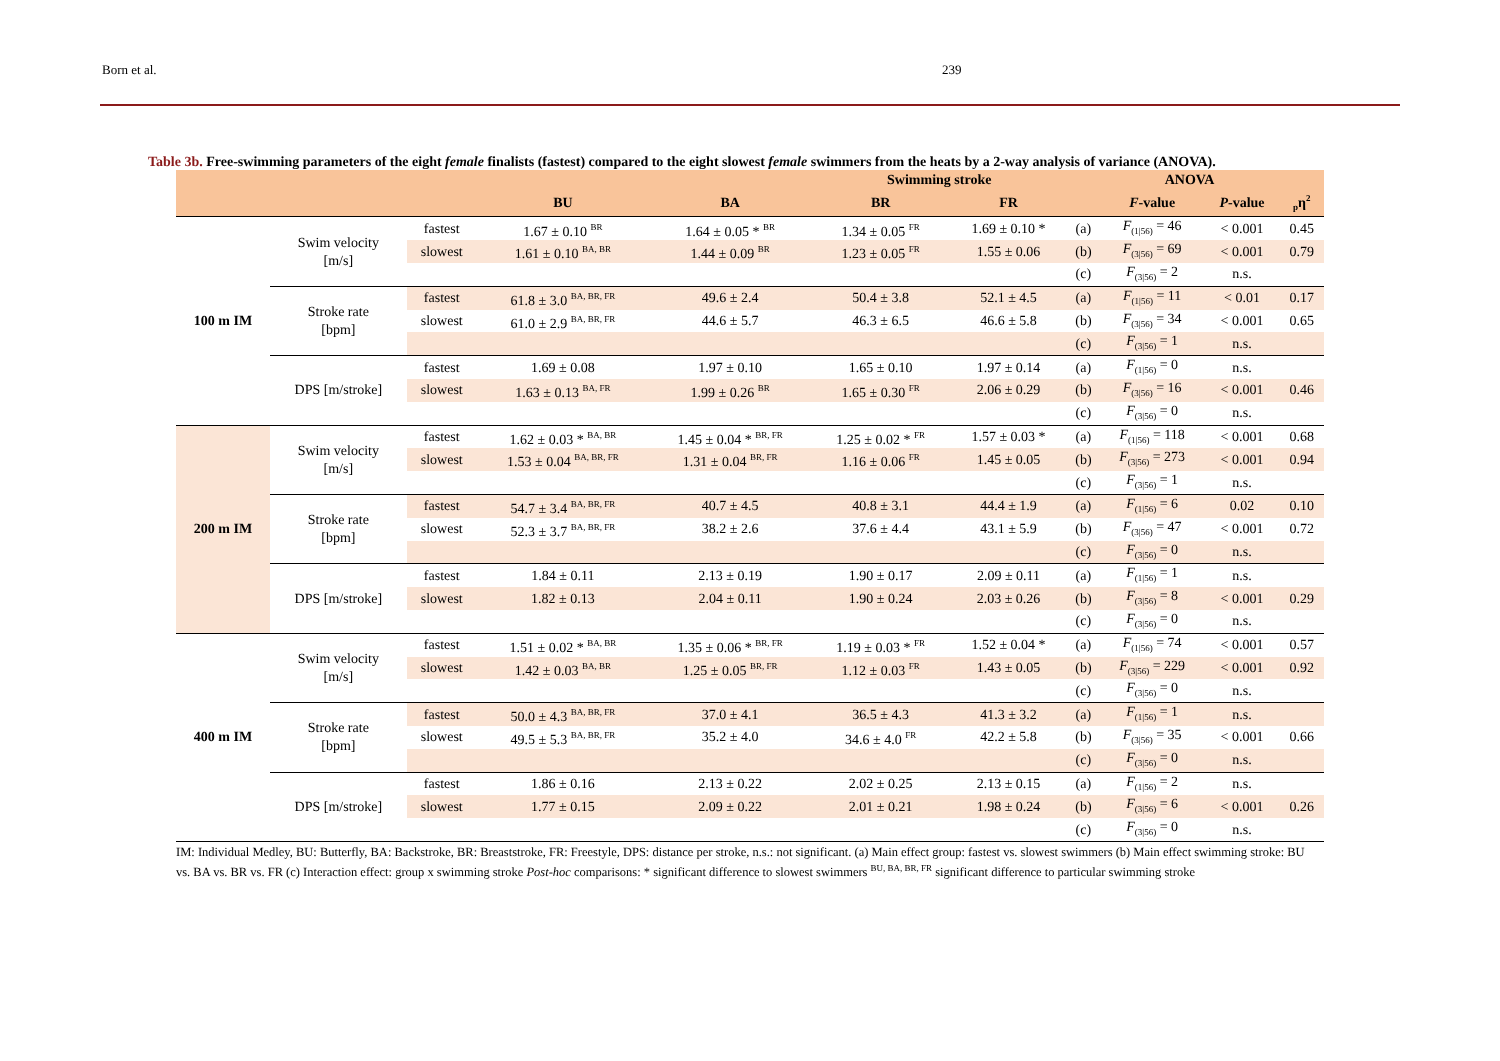Born et al. 239
Table 3b. Free-swimming parameters of the eight female finalists (fastest) compared to the eight slowest female swimmers from the heats by a 2-way analysis of variance (ANOVA).
| | | | | | Swimming stroke | | | ANOVA | | |
| --- | --- | --- | --- | --- | --- | --- | --- | --- | --- | --- |
| | | | BU | BA | BR | FR | | F -value | P -value | <sub>p</sub>η<sup>2</sup> |
| 100 m IM | Swim velocity [m/s] | fastest | 1.67 ± 0.10 <sup>BR</sup> | 1.64 ± 0.05 * <sup>BR</sup> | 1.34 ± 0.05 <sup>FR</sup> | 1.69 ± 0.10 * | (a) | F<sub>(1/56)</sub> = 46 | < 0.001 | 0.45 |
| | | slowest | 1.61 ± 0.10 <sup>BA, BR</sup> | 1.44 ± 0.09 <sup>BR</sup> | 1.23 ± 0.05 <sup>FR</sup> | 1.55 ± 0.06 | (b) | F<sub>(3/56)</sub> = 69 | < 0.001 | 0.79 |
| | | | | | | | (c) | F<sub>(3/56)</sub> = 2 | n.s. | |
| | Stroke rate [bpm] | fastest | 61.8 ± 3.0 <sup>BA, BR, FR</sup> | 49.6 ± 2.4 | 50.4 ± 3.8 | 52.1 ± 4.5 | (a) | F<sub>(1/56)</sub> = 11 | < 0.01 | 0.17 |
| | | slowest | 61.0 ± 2.9 <sup>BA, BR, FR</sup> | 44.6 ± 5.7 | 46.3 ± 6.5 | 46.6 ± 5.8 | (b) | F<sub>(3/56)</sub> = 34 | < 0.001 | 0.65 |
| | | | | | | | (c) | F<sub>(3/56)</sub> = 1 | n.s. | |
| | DPS [m/stroke] | fastest | 1.69 ± 0.08 | 1.97 ± 0.10 | 1.65 ± 0.10 | 1.97 ± 0.14 | (a) | F<sub>(1/56)</sub> = 0 | n.s. | |
| | | slowest | 1.63 ± 0.13 <sup>BA, FR</sup> | 1.99 ± 0.26 <sup>BR</sup> | 1.65 ± 0.30 <sup>FR</sup> | 2.06 ± 0.29 | (b) | F<sub>(3/56)</sub> = 16 | < 0.001 | 0.46 |
| | | | | | | | (c) | F<sub>(3/56)</sub> = 0 | n.s. | |
| 200 m IM | Swim velocity [m/s] | fastest | 1.62 ± 0.03 * <sup>BA, BR</sup> | 1.45 ± 0.04 * <sup>BR, FR</sup> | 1.25 ± 0.02 * <sup>FR</sup> | 1.57 ± 0.03 * | (a) | F<sub>(1/56)</sub> = 118 | < 0.001 | 0.68 |
| | | slowest | 1.53 ± 0.04 <sup>BA, BR, FR</sup> | 1.31 ± 0.04 <sup>BR, FR</sup> | 1.16 ± 0.06 <sup>FR</sup> | 1.45 ± 0.05 | (b) | F<sub>(3/56)</sub> = 273 | < 0.001 | 0.94 |
| | | | | | | | (c) | F<sub>(3/56)</sub> = 1 | n.s. | |
| | Stroke rate [bpm] | fastest | 54.7 ± 3.4 <sup>BA, BR, FR</sup> | 40.7 ± 4.5 | 40.8 ± 3.1 | 44.4 ± 1.9 | (a) | F<sub>(1/56)</sub> = 6 | 0.02 | 0.10 |
| | | slowest | 52.3 ± 3.7 <sup>BA, BR, FR</sup> | 38.2 ± 2.6 | 37.6 ± 4.4 | 43.1 ± 5.9 | (b) | F<sub>(3/56)</sub> = 47 | < 0.001 | 0.72 |
| | | | | | | | (c) | F<sub>(3/56)</sub> = 0 | n.s. | |
| | DPS [m/stroke] | fastest | 1.84 ± 0.11 | 2.13 ± 0.19 | 1.90 ± 0.17 | 2.09 ± 0.11 | (a) | F<sub>(1/56)</sub> = 1 | n.s. | |
| | | slowest | 1.82 ± 0.13 | 2.04 ± 0.11 | 1.90 ± 0.24 | 2.03 ± 0.26 | (b) | F<sub>(3/56)</sub> = 8 | < 0.001 | 0.29 |
| | | | | | | | (c) | F<sub>(3/56)</sub> = 0 | n.s. | |
| 400 m IM | Swim velocity [m/s] | fastest | 1.51 ± 0.02 * <sup>BA, BR</sup> | 1.35 ± 0.06 * <sup>BR, FR</sup> | 1.19 ± 0.03 * <sup>FR</sup> | 1.52 ± 0.04 * | (a) | F<sub>(1/56)</sub> = 74 | < 0.001 | 0.57 |
| | | slowest | 1.42 ± 0.03 <sup>BA, BR</sup> | 1.25 ± 0.05 <sup>BR, FR</sup> | 1.12 ± 0.03 <sup>FR</sup> | 1.43 ± 0.05 | (b) | F<sub>(3/56)</sub> = 229 | < 0.001 | 0.92 |
| | | | | | | | (c) | F<sub>(3/56)</sub> = 0 | n.s. | |
| | Stroke rate [bpm] | fastest | 50.0 ± 4.3 <sup>BA, BR, FR</sup> | 37.0 ± 4.1 | 36.5 ± 4.3 | 41.3 ± 3.2 | (a) | F<sub>(1/56)</sub> = 1 | n.s. | |
| | | slowest | 49.5 ± 5.3 <sup>BA, BR, FR</sup> | 35.2 ± 4.0 | 34.6 ± 4.0 <sup>FR</sup> | 42.2 ± 5.8 | (b) | F<sub>(3/56)</sub> = 35 | < 0.001 | 0.66 |
| | | | | | | | (c) | F<sub>(3/56)</sub> = 0 | n.s. | |
| | DPS [m/stroke] | fastest | 1.86 ± 0.16 | 2.13 ± 0.22 | 2.02 ± 0.25 | 2.13 ± 0.15 | (a) | F<sub>(1/56)</sub> = 2 | n.s. | |
| | | slowest | 1.77 ± 0.15 | 2.09 ± 0.22 | 2.01 ± 0.21 | 1.98 ± 0.24 | (b) | F<sub>(3/56)</sub> = 6 | < 0.001 | 0.26 |
| | | | | | | | (c) | F<sub>(3/56)</sub> = 0 | n.s. | |
IM: Individual Medley, BU: Butterfly, BA: Backstroke, BR: Breaststroke, FR: Freestyle, DPS: distance per stroke, n.s.: not significant. (a) Main effect group: fastest vs. slowest swimmers (b) Main effect swimming stroke: BU vs. BA vs. BR vs. FR (c) Interaction effect: group x swimming stroke Post-hoc comparisons: * significant difference to slowest swimmers <sup>BU, BA, BR, FR</sup> significant difference to particular swimming stroke